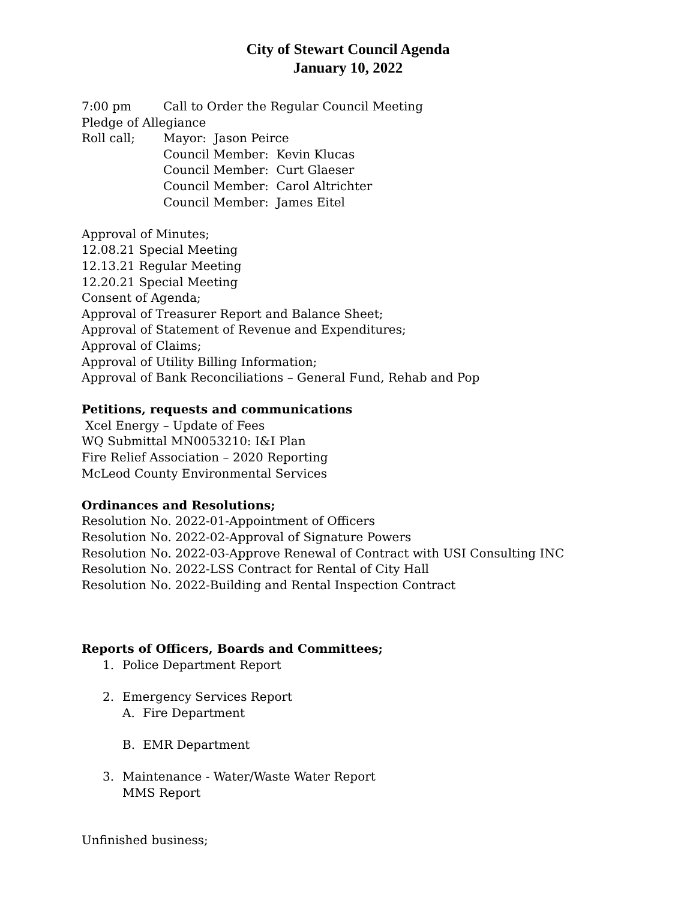City of Stewart Council Agenda
January 10, 2022
7:00 pm Call to Order the Regular Council Meeting
Pledge of Allegiance
Roll call; Mayor: Jason Peirce
Council Member: Kevin Klucas
Council Member: Curt Glaeser
Council Member: Carol Altrichter
Council Member: James Eitel
Approval of Minutes;
12.08.21 Special Meeting
12.13.21 Regular Meeting
12.20.21 Special Meeting
Consent of Agenda;
Approval of Treasurer Report and Balance Sheet;
Approval of Statement of Revenue and Expenditures;
Approval of Claims;
Approval of Utility Billing Information;
Approval of Bank Reconciliations – General Fund, Rehab and Pop
Petitions, requests and communications
Xcel Energy – Update of Fees
WQ Submittal MN0053210: I&I Plan
Fire Relief Association – 2020 Reporting
McLeod County Environmental Services
Ordinances and Resolutions;
Resolution No. 2022-01-Appointment of Officers
Resolution No. 2022-02-Approval of Signature Powers
Resolution No. 2022-03-Approve Renewal of Contract with USI Consulting INC
Resolution No. 2022-LSS Contract for Rental of City Hall
Resolution No. 2022-Building and Rental Inspection Contract
Reports of Officers, Boards and Committees;
1. Police Department Report
2. Emergency Services Report
A. Fire Department
B. EMR Department
3. Maintenance - Water/Waste Water Report
MMS Report
Unfinished business;